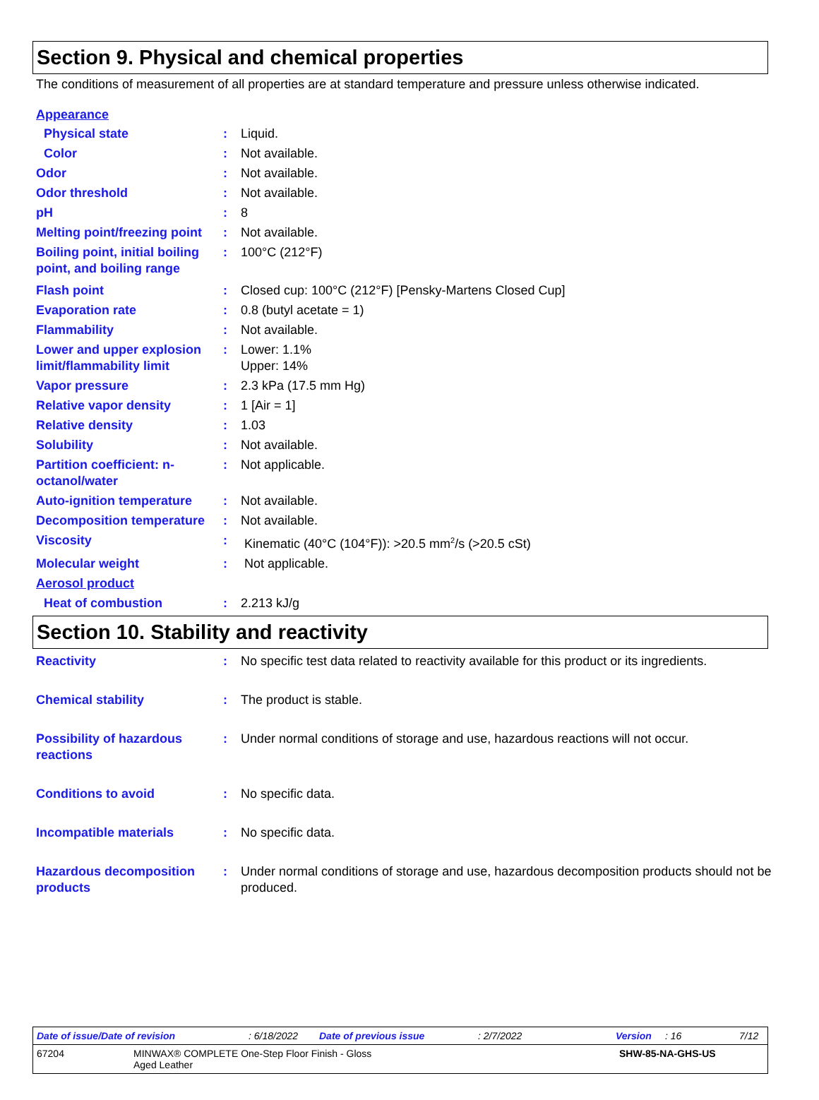Section 9. Physical and chemical properties
The conditions of measurement of all properties are at standard temperature and pressure unless otherwise indicated.
Appearance
Physical state : Liquid.
Color : Not available.
Odor : Not available.
Odor threshold : Not available.
pH : 8
Melting point/freezing point
: Not available.
Boiling point, initial boiling point, and boiling range
: 100°C (212°F)
Flash point : Closed cup: 100°C (212°F) [Pensky-Martens Closed Cup]
Evaporation rate : 0.8 (butyl acetate = 1)
Flammability : Not available.
Lower and upper explosion limit/flammability limit
: Lower: 1.1%
Upper: 14%
Vapor pressure : 2.3 kPa (17.5 mm Hg)
Relative vapor density : 1 [Air = 1]
Relative density : 1.03
Solubility : Not available.
Partition coefficient: n-octanol/water
: Not applicable.
Auto-ignition temperature
: Not available.
Decomposition temperature
: Not available.
Viscosity : Kinematic (40°C (104°F)): >20.5 mm<sup>2</sup>/s (>20.5 cSt)
Molecular weight : Not applicable.
Aerosol product
Heat of combustion : 2.213 kJ/g
Section 10. Stability and reactivity
Reactivity : No specific test data related to reactivity available for this product or its ingredients.
Chemical stability : The product is stable.
Possibility of hazardous reactions
: Under normal conditions of storage and use, hazardous reactions will not occur.
Conditions to avoid : No specific data.
Incompatible materials : No specific data.
Hazardous decomposition products
: Under normal conditions of storage and use, hazardous decomposition products should not be produced.
Date of issue/Date of revision: 6/18/2022 Date of previous issue: 2/7/2022 Version: 16 7/12
67204 MINWAX® COMPLETE One-Step Floor Finish - Gloss
Aged Leather SHW-85-NA-GHS-US